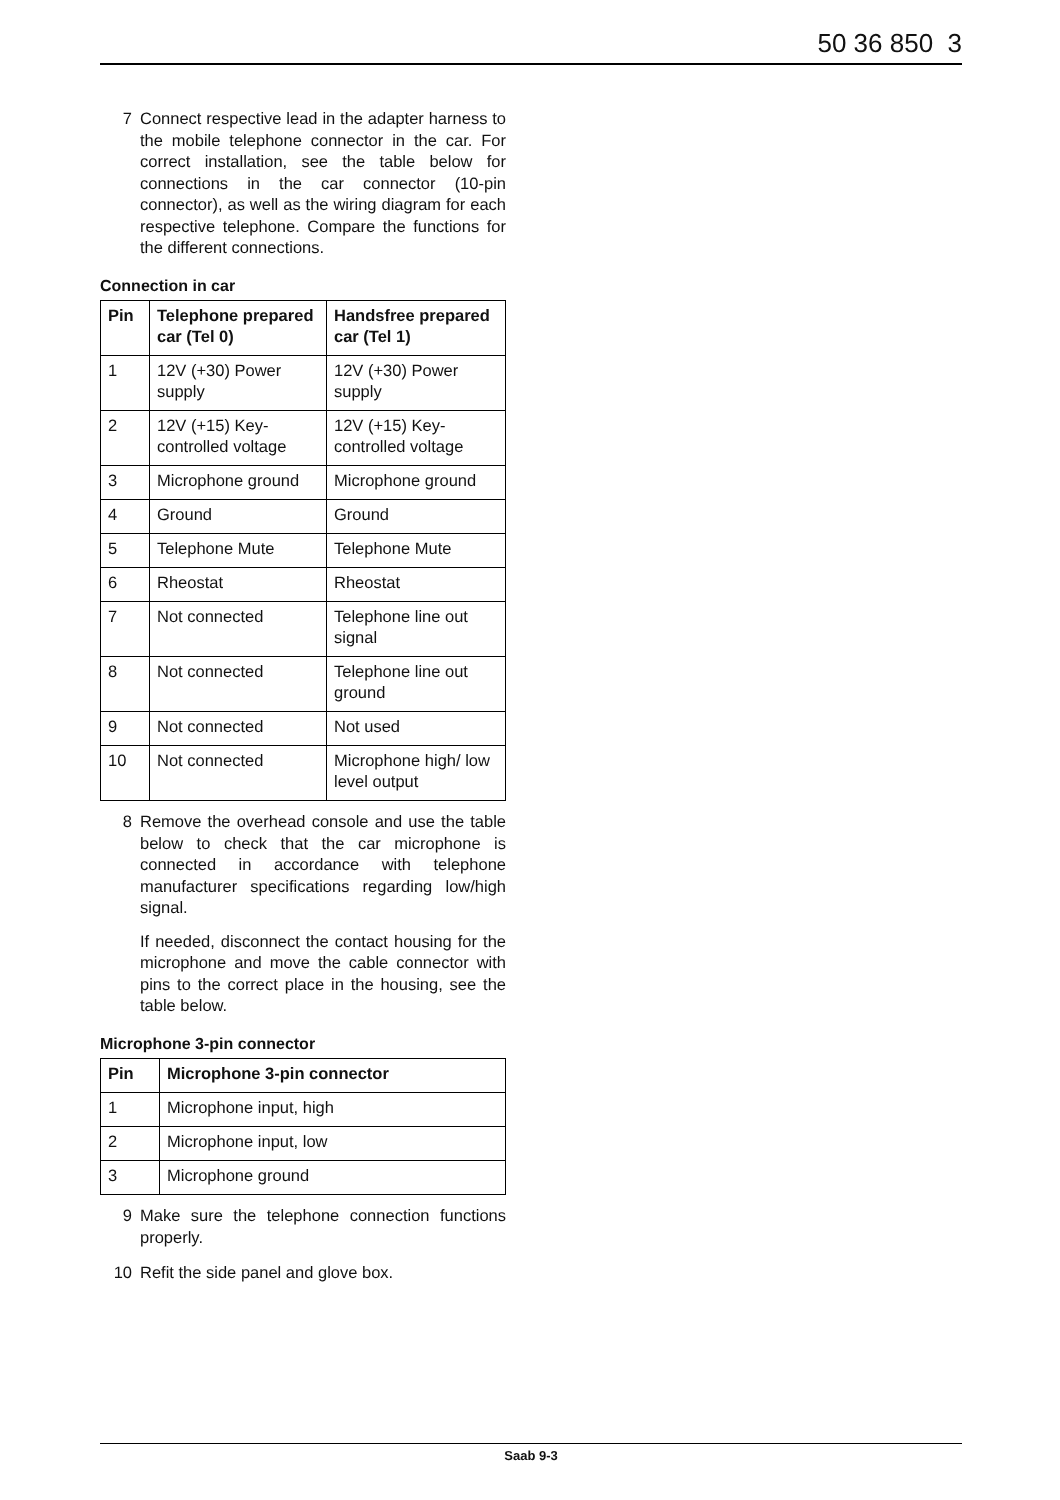50 36 850 3
7 Connect respective lead in the adapter harness to the mobile telephone connector in the car. For correct installation, see the table below for connections in the car connector (10-pin connector), as well as the wiring diagram for each respective telephone. Compare the functions for the different connections.
Connection in car
| Pin | Telephone prepared car (Tel 0) | Handsfree prepared car (Tel 1) |
| --- | --- | --- |
| 1 | 12V (+30) Power supply | 12V (+30) Power supply |
| 2 | 12V (+15) Key-controlled voltage | 12V (+15) Key-controlled voltage |
| 3 | Microphone ground | Microphone ground |
| 4 | Ground | Ground |
| 5 | Telephone Mute | Telephone Mute |
| 6 | Rheostat | Rheostat |
| 7 | Not connected | Telephone line out signal |
| 8 | Not connected | Telephone line out ground |
| 9 | Not connected | Not used |
| 10 | Not connected | Microphone high/ low level output |
8 Remove the overhead console and use the table below to check that the car microphone is connected in accordance with telephone manufacturer specifications regarding low/high signal.
If needed, disconnect the contact housing for the microphone and move the cable connector with pins to the correct place in the housing, see the table below.
Microphone 3-pin connector
| Pin | Microphone 3-pin connector |
| --- | --- |
| 1 | Microphone input, high |
| 2 | Microphone input, low |
| 3 | Microphone ground |
9 Make sure the telephone connection functions properly.
10 Refit the side panel and glove box.
Saab 9-3